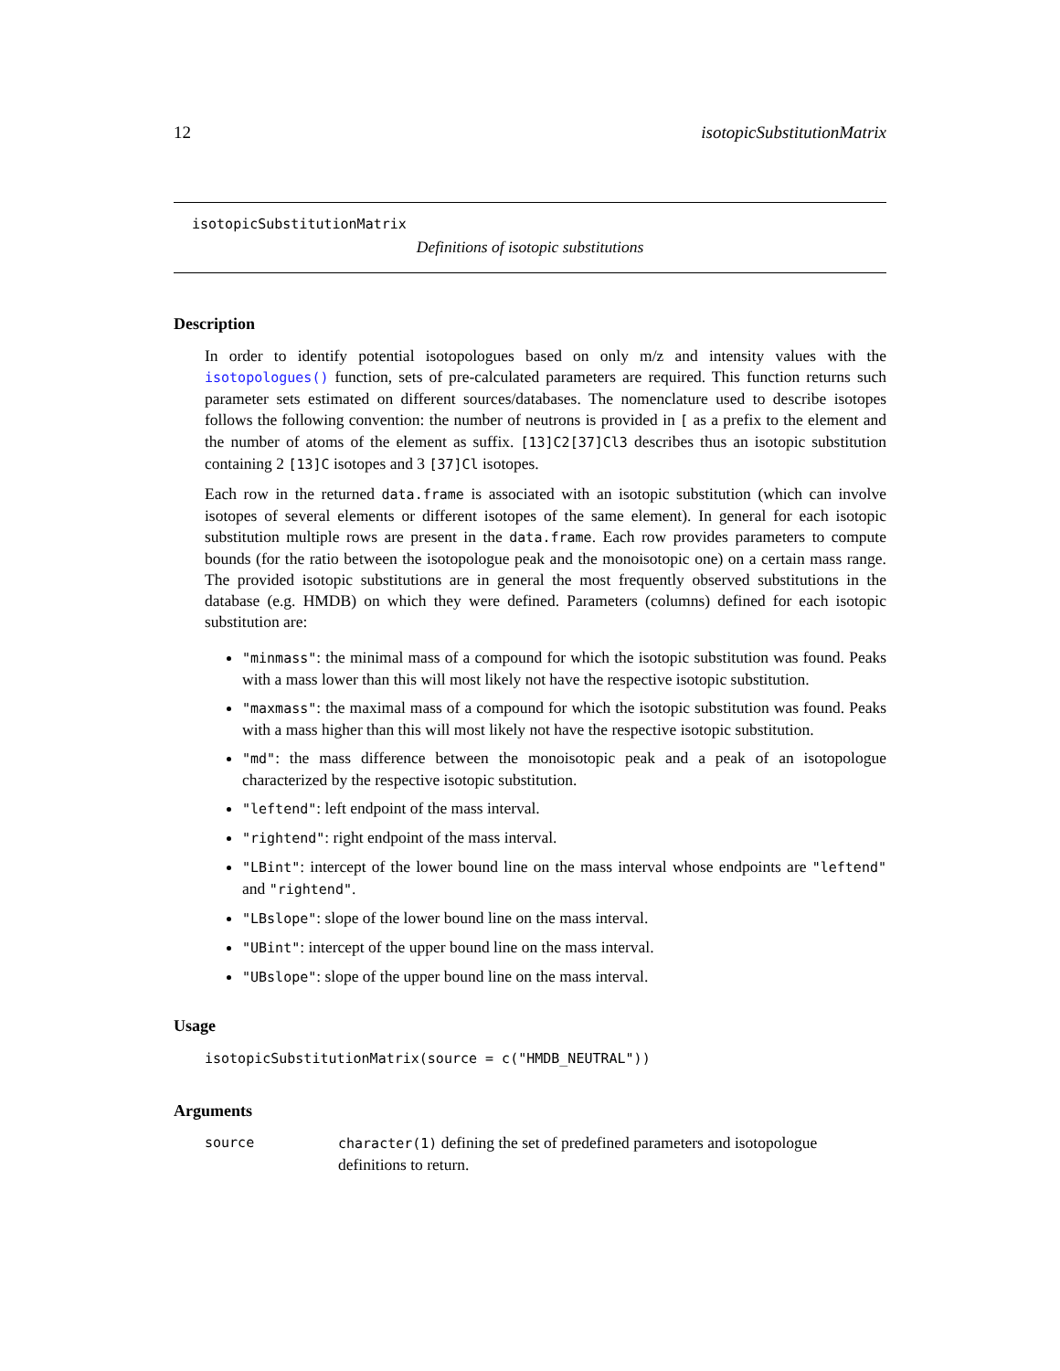12 isotopicSubstitutionMatrix
isotopicSubstitutionMatrix
Definitions of isotopic substitutions
Description
In order to identify potential isotopologues based on only m/z and intensity values with the isotopologues() function, sets of pre-calculated parameters are required. This function returns such parameter sets estimated on different sources/databases. The nomenclature used to describe isotopes follows the following convention: the number of neutrons is provided in [ as a prefix to the element and the number of atoms of the element as suffix. [13]C2[37]Cl3 describes thus an isotopic substitution containing 2 [13]C isotopes and 3 [37]Cl isotopes.
Each row in the returned data.frame is associated with an isotopic substitution (which can involve isotopes of several elements or different isotopes of the same element). In general for each isotopic substitution multiple rows are present in the data.frame. Each row provides parameters to compute bounds (for the ratio between the isotopologue peak and the monoisotopic one) on a certain mass range. The provided isotopic substitutions are in general the most frequently observed substitutions in the database (e.g. HMDB) on which they were defined. Parameters (columns) defined for each isotopic substitution are:
"minmass": the minimal mass of a compound for which the isotopic substitution was found. Peaks with a mass lower than this will most likely not have the respective isotopic substitution.
"maxmass": the maximal mass of a compound for which the isotopic substitution was found. Peaks with a mass higher than this will most likely not have the respective isotopic substitution.
"md": the mass difference between the monoisotopic peak and a peak of an isotopologue characterized by the respective isotopic substitution.
"leftend": left endpoint of the mass interval.
"rightend": right endpoint of the mass interval.
"LBint": intercept of the lower bound line on the mass interval whose endpoints are "leftend" and "rightend".
"LBslope": slope of the lower bound line on the mass interval.
"UBint": intercept of the upper bound line on the mass interval.
"UBslope": slope of the upper bound line on the mass interval.
Usage
isotopicSubstitutionMatrix(source = c("HMDB_NEUTRAL"))
Arguments
source character(1) defining the set of predefined parameters and isotopologue definitions to return.